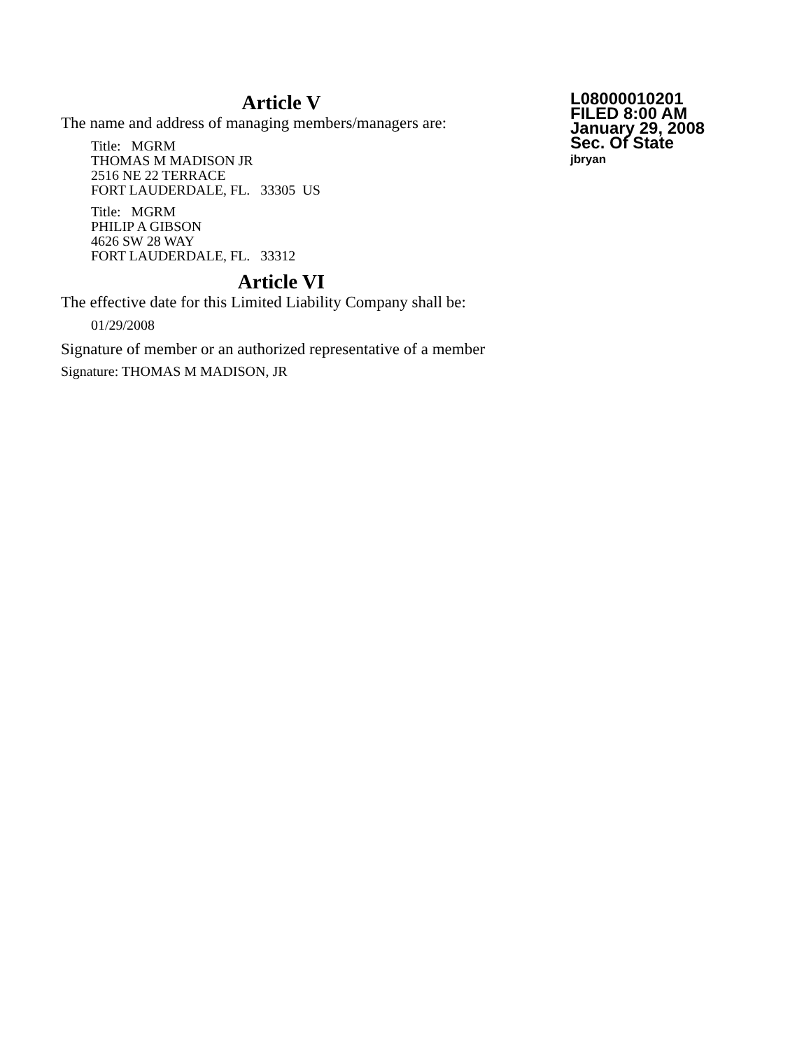Article V
The name and address of managing members/managers are:
Title: MGRM
THOMAS M MADISON JR
2516 NE 22 TERRACE
FORT LAUDERDALE, FL. 33305 US
Title: MGRM
PHILIP A GIBSON
4626 SW 28 WAY
FORT LAUDERDALE, FL. 33312
Article VI
The effective date for this Limited Liability Company shall be:
01/29/2008
Signature of member or an authorized representative of a member
Signature: THOMAS M MADISON, JR
L08000010201
FILED 8:00 AM
January 29, 2008
Sec. Of State
jbryan